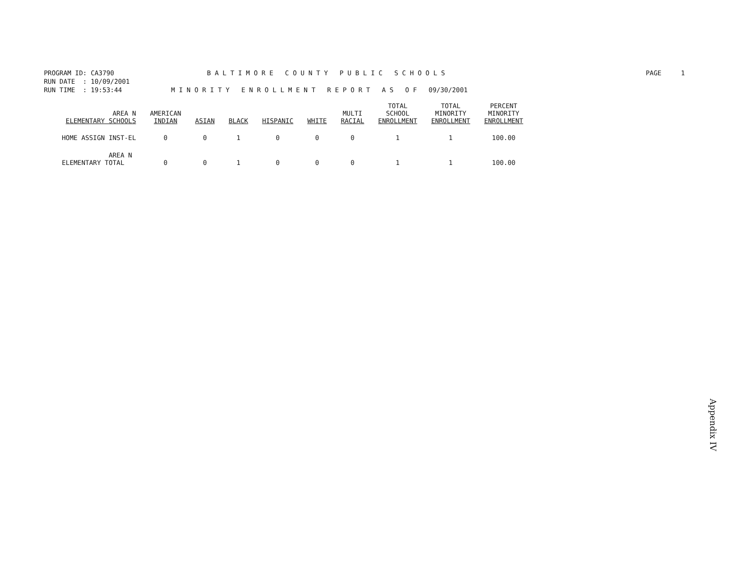PROGRAM ID: CA3790 B A L T I M O R E C O U N T Y P U B L I C S C H O O L S PAGE 1
RUN DATE : 10/09/2001
RUN TIME : 19:53:44 M I N O R I T Y E N R O L L M E N T R E P O R T A S O F 09/30/2001
| AREA N ELEMENTARY SCHOOLS | AMERICAN INDIAN | ASIAN | BLACK | HISPANIC | WHITE | MULTI RACIAL | TOTAL SCHOOL ENROLLMENT | TOTAL MINORITY ENROLLMENT | PERCENT MINORITY ENROLLMENT |
| --- | --- | --- | --- | --- | --- | --- | --- | --- | --- |
| HOME ASSIGN INST-EL | 0 | 0 | 1 | 0 | 0 | 0 | 1 | 1 | 100.00 |
| AREA N ELEMENTARY TOTAL | 0 | 0 | 1 | 0 | 0 | 0 | 1 | 1 | 100.00 |
Appendix IV